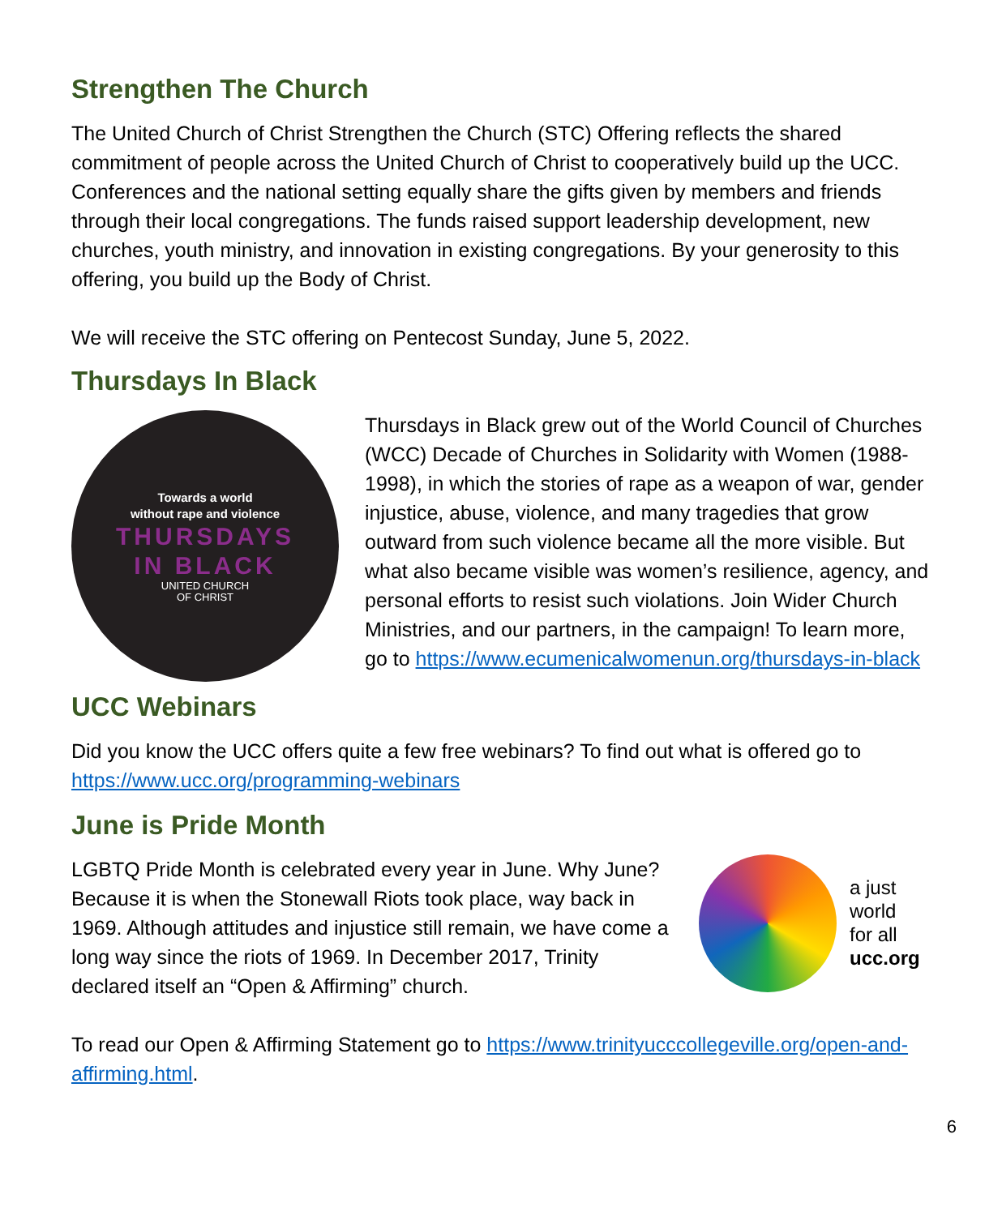Strengthen The Church
The United Church of Christ Strengthen the Church (STC) Offering reflects the shared commitment of people across the United Church of Christ to cooperatively build up the UCC. Conferences and the national setting equally share the gifts given by members and friends through their local congregations. The funds raised support leadership development, new churches, youth ministry, and innovation in existing congregations. By your generosity to this offering, you build up the Body of Christ.
We will receive the STC offering on Pentecost Sunday, June 5, 2022.
Thursdays In Black
Towards a world
without rape and violence
THURSDAYS
IN BLACK
UNITED CHURCH
OF CHRIST
Thursdays in Black grew out of the World Council of Churches (WCC) Decade of Churches in Solidarity with Women (1988-1998), in which the stories of rape as a weapon of war, gender injustice, abuse, violence, and many tragedies that grow outward from such violence became all the more visible. But what also became visible was women’s resilience, agency, and personal efforts to resist such violations. Join Wider Church Ministries, and our partners, in the campaign! To learn more, go to https://www.ecumenicalwomenun.org/thursdays-in-black
UCC Webinars
Did you know the UCC offers quite a few free webinars? To find out what is offered go to https://www.ucc.org/programming-webinars
June is Pride Month
LGBTQ Pride Month is celebrated every year in June. Why June? Because it is when the Stonewall Riots took place, way back in 1969. Although attitudes and injustice still remain, we have come a long way since the riots of 1969. In December 2017, Trinity declared itself an “Open & Affirming” church.
a just
world
for all
ucc.org
To read our Open & Affirming Statement go to https://www.trinityucccollegeville.org/open-and-affirming.html.
6